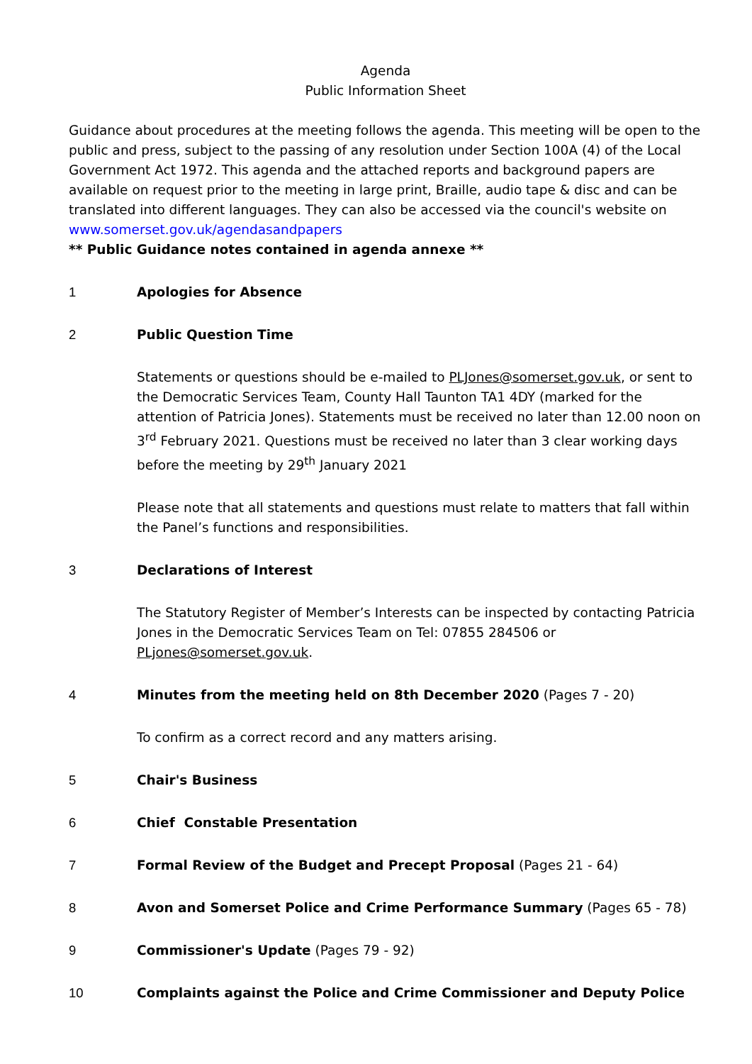Agenda
Public Information Sheet
Guidance about procedures at the meeting follows the agenda. This meeting will be open to the public and press, subject to the passing of any resolution under Section 100A (4) of the Local Government Act 1972. This agenda and the attached reports and background papers are available on request prior to the meeting in large print, Braille, audio tape & disc and can be translated into different languages. They can also be accessed via the council's website on www.somerset.gov.uk/agendasandpapers
** Public Guidance notes contained in agenda annexe **
1 Apologies for Absence
2 Public Question Time
Statements or questions should be e-mailed to PLJones@somerset.gov.uk, or sent to the Democratic Services Team, County Hall Taunton TA1 4DY (marked for the attention of Patricia Jones). Statements must be received no later than 12.00 noon on 3<sup>rd</sup> February 2021. Questions must be received no later than 3 clear working days before the meeting by 29<sup>th</sup> January 2021
Please note that all statements and questions must relate to matters that fall within the Panel’s functions and responsibilities.
3 Declarations of Interest
The Statutory Register of Member’s Interests can be inspected by contacting Patricia Jones in the Democratic Services Team on Tel: 07855 284506 or PLjones@somerset.gov.uk.
4 Minutes from the meeting held on 8th December 2020 (Pages 7 - 20)
To confirm as a correct record and any matters arising.
5 Chair's Business
6 Chief Constable Presentation
7 Formal Review of the Budget and Precept Proposal (Pages 21 - 64)
8 Avon and Somerset Police and Crime Performance Summary (Pages 65 - 78)
9 Commissioner's Update (Pages 79 - 92)
10 Complaints against the Police and Crime Commissioner and Deputy Police